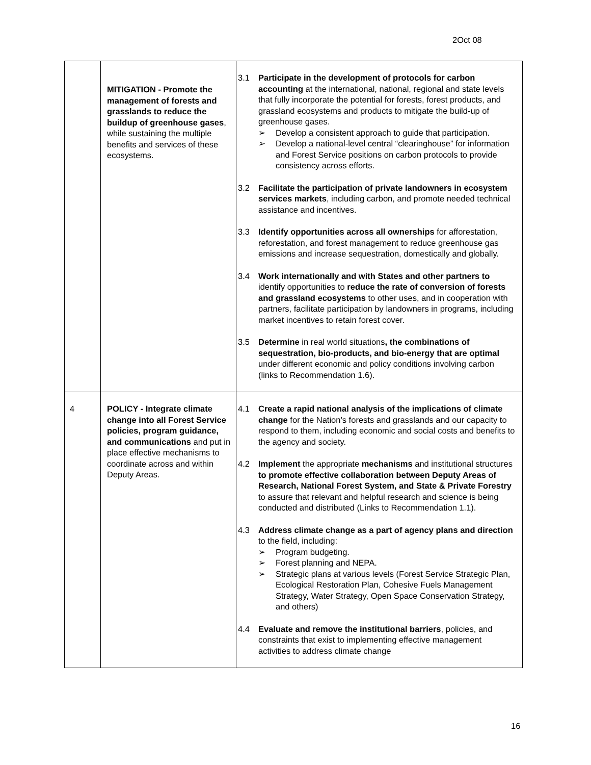2Oct 08
| | MITIGATION - Promote the management of forests and grasslands to reduce the buildup of greenhouse gases , while sustaining the multiple benefits and services of these ecosystems. | 3.1 Participate in the development of protocols for carbon accounting at the international, national, regional and state levels that fully incorporate the potential for forests, forest products, and grassland ecosystems and products to mitigate the build-up of greenhouse gases. ➢ Develop a consistent approach to guide that participation. ➢ Develop a national-level central “clearinghouse” for information and Forest Service positions on carbon protocols to provide consistency across efforts. 3.2 Facilitate the participation of private landowners in ecosystem services markets , including carbon, and promote needed technical assistance and incentives. 3.3 Identify opportunities across all ownerships for afforestation, reforestation, and forest management to reduce greenhouse gas emissions and increase sequestration, domestically and globally. 3.4 Work internationally and with States and other partners to identify opportunities to reduce the rate of conversion of forests and grassland ecosystems to other uses, and in cooperation with partners, facilitate participation by landowners in programs, including market incentives to retain forest cover. 3.5 Determine in real world situations , the combinations of sequestration, bio-products, and bio-energy that are optimal under different economic and policy conditions involving carbon (links to Recommendation 1.6). |
| 4 | POLICY - Integrate climate change into all Forest Service policies, program guidance, and communications and put in place effective mechanisms to coordinate across and within Deputy Areas. | 4.1 Create a rapid national analysis of the implications of climate change for the Nation’s forests and grasslands and our capacity to respond to them, including economic and social costs and benefits to the agency and society. 4.2 Implement the appropriate mechanisms and institutional structures to promote effective collaboration between Deputy Areas of Research, National Forest System, and State & Private Forestry to assure that relevant and helpful research and science is being conducted and distributed (Links to Recommendation 1.1). 4.3 Address climate change as a part of agency plans and direction to the field, including: ➢ Program budgeting. ➢ Forest planning and NEPA. ➢ Strategic plans at various levels (Forest Service Strategic Plan, Ecological Restoration Plan, Cohesive Fuels Management Strategy, Water Strategy, Open Space Conservation Strategy, and others) 4.4 Evaluate and remove the institutional barriers , policies, and constraints that exist to implementing effective management activities to address climate change |
16